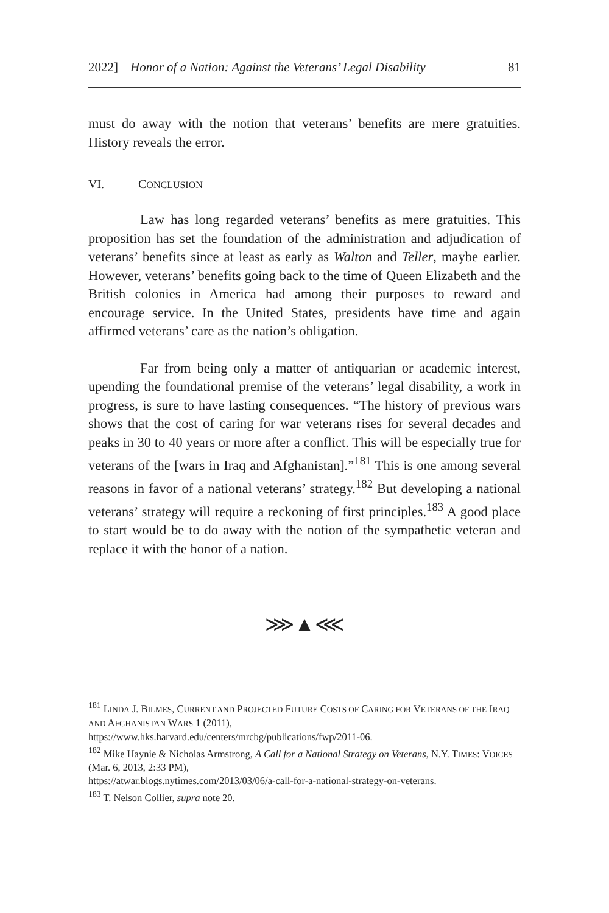2022] Honor of a Nation: Against the Veterans’ Legal Disability 81
must do away with the notion that veterans’ benefits are mere gratuities. History reveals the error.
VI. CONCLUSION
Law has long regarded veterans’ benefits as mere gratuities. This proposition has set the foundation of the administration and adjudication of veterans’ benefits since at least as early as Walton and Teller, maybe earlier. However, veterans’ benefits going back to the time of Queen Elizabeth and the British colonies in America had among their purposes to reward and encourage service. In the United States, presidents have time and again affirmed veterans’ care as the nation’s obligation.
Far from being only a matter of antiquarian or academic interest, upending the foundational premise of the veterans’ legal disability, a work in progress, is sure to have lasting consequences. “The history of previous wars shows that the cost of caring for war veterans rises for several decades and peaks in 30 to 40 years or more after a conflict. This will be especially true for veterans of the [wars in Iraq and Afghanistan].”<sup>181</sup> This is one among several reasons in favor of a national veterans’ strategy.<sup>182</sup> But developing a national veterans’ strategy will require a reckoning of first principles.<sup>183</sup> A good place to start would be to do away with the notion of the sympathetic veteran and replace it with the honor of a nation.
⋙▲⋘
<sup>181</sup> LINDA J. BILMES, CURRENT AND PROJECTED FUTURE COSTS OF CARING FOR VETERANS OF THE IRAQ AND AFGHANISTAN WARS 1 (2011),
https://www.hks.harvard.edu/centers/mrcbg/publications/fwp/2011-06.
<sup>182</sup> Mike Haynie & Nicholas Armstrong, A Call for a National Strategy on Veterans, N.Y. TIMES: VOICES (Mar. 6, 2013, 2:33 PM),
https://atwar.blogs.nytimes.com/2013/03/06/a-call-for-a-national-strategy-on-veterans.
<sup>183</sup> T. Nelson Collier, supra note 20.